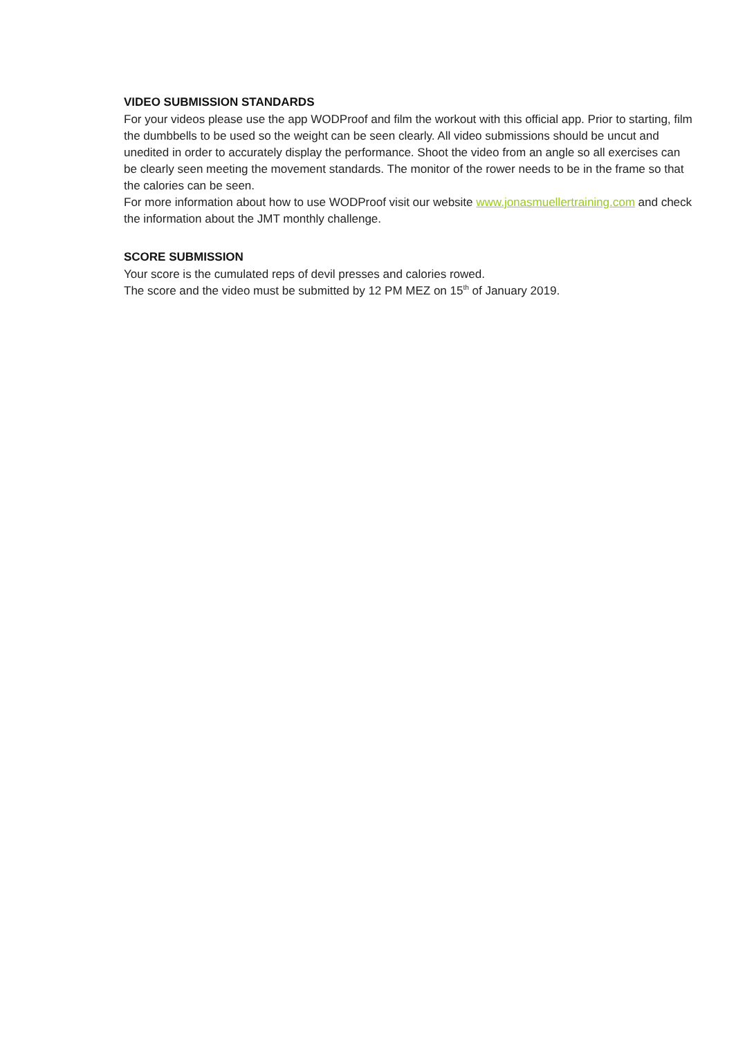VIDEO SUBMISSION STANDARDS
For your videos please use the app WODProof and film the workout with this official app. Prior to starting, film the dumbbells to be used so the weight can be seen clearly. All video submissions should be uncut and unedited in order to accurately display the performance. Shoot the video from an angle so all exercises can be clearly seen meeting the movement standards. The monitor of the rower needs to be in the frame so that the calories can be seen.
For more information about how to use WODProof visit our website www.jonasmuellertraining.com and check the information about the JMT monthly challenge.
SCORE SUBMISSION
Your score is the cumulated reps of devil presses and calories rowed.
The score and the video must be submitted by 12 PM MEZ on 15<sup>th</sup> of January 2019.